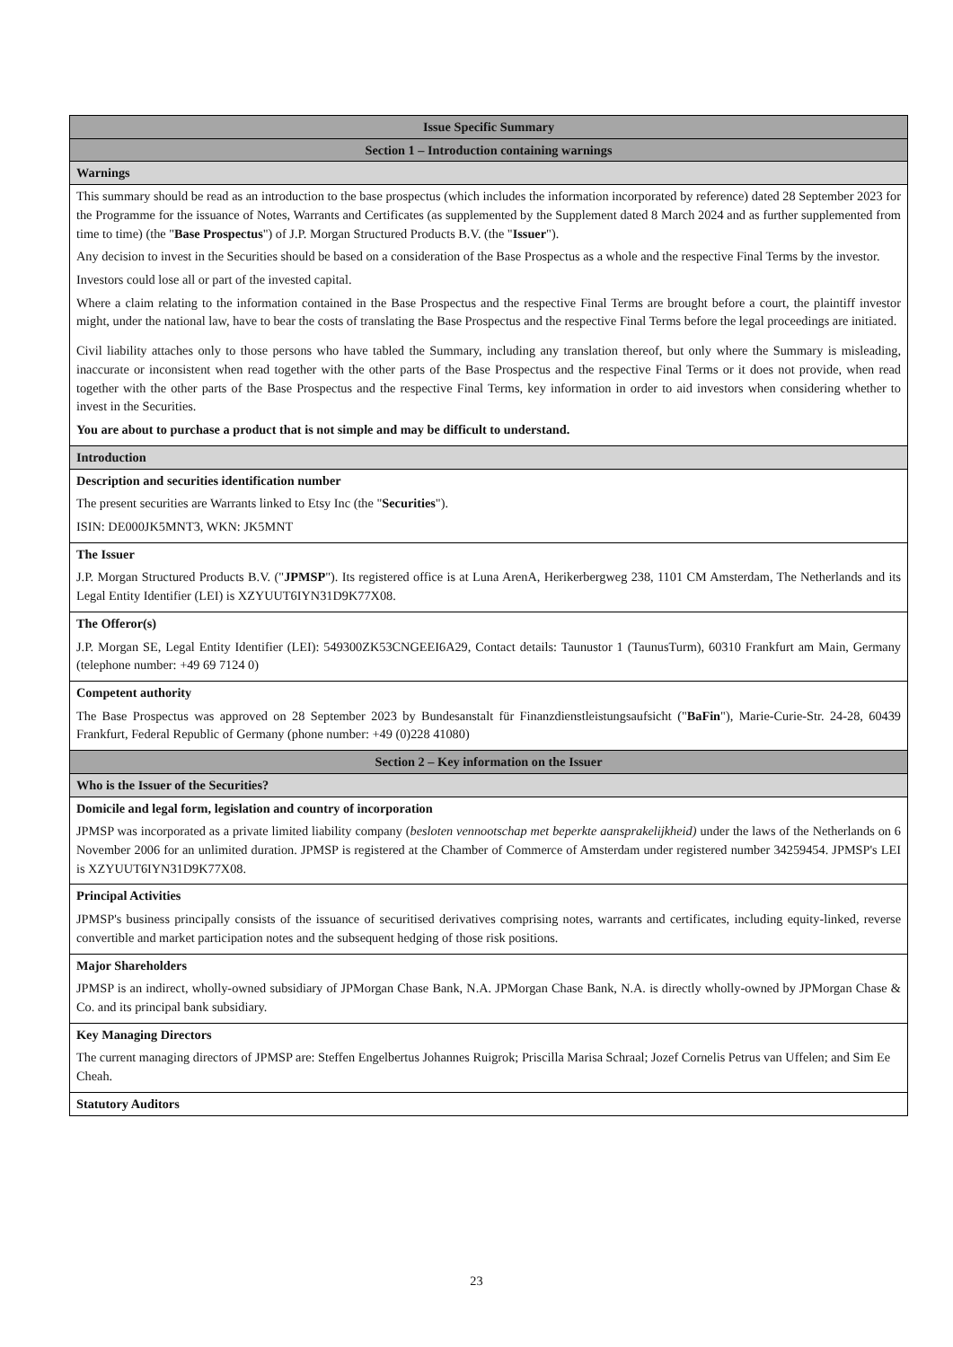| Issue Specific Summary |
| Section 1 – Introduction containing warnings |
| Warnings |
| This summary should be read as an introduction to the base prospectus (which includes the information incorporated by reference) dated 28 September 2023 for the Programme for the issuance of Notes, Warrants and Certificates (as supplemented by the Supplement dated 8 March 2024 and as further supplemented from time to time) (the " Base Prospectus ") of J.P. Morgan Structured Products B.V. (the " Issuer "). Any decision to invest in the Securities should be based on a consideration of the Base Prospectus as a whole and the respective Final Terms by the investor. Investors could lose all or part of the invested capital. Where a claim relating to the information contained in the Base Prospectus and the respective Final Terms are brought before a court, the plaintiff investor might, under the national law, have to bear the costs of translating the Base Prospectus and the respective Final Terms before the legal proceedings are initiated. Civil liability attaches only to those persons who have tabled the Summary, including any translation thereof, but only where the Summary is misleading, inaccurate or inconsistent when read together with the other parts of the Base Prospectus and the respective Final Terms or it does not provide, when read together with the other parts of the Base Prospectus and the respective Final Terms, key information in order to aid investors when considering whether to invest in the Securities. You are about to purchase a product that is not simple and may be difficult to understand. |
| Introduction |
| Description and securities identification number The present securities are Warrants linked to Etsy Inc (the " Securities "). ISIN: DE000JK5MNT3, WKN: JK5MNT |
| The Issuer J.P. Morgan Structured Products B.V. (" JPMSP "). Its registered office is at Luna ArenA, Herikerbergweg 238, 1101 CM Amsterdam, The Netherlands and its Legal Entity Identifier (LEI) is XZYUUT6IYN31D9K77X08. |
| The Offeror(s) J.P. Morgan SE, Legal Entity Identifier (LEI): 549300ZK53CNGEEI6A29, Contact details: Taunustor 1 (TaunusTurm), 60310 Frankfurt am Main, Germany (telephone number: +49 69 7124 0) |
| Competent authority The Base Prospectus was approved on 28 September 2023 by Bundesanstalt für Finanzdienstleistungsaufsicht (" BaFin "), Marie-Curie-Str. 24-28, 60439 Frankfurt, Federal Republic of Germany (phone number: +49 (0)228 41080) |
| Section 2 – Key information on the Issuer |
| Who is the Issuer of the Securities? |
| Domicile and legal form, legislation and country of incorporation JPMSP was incorporated as a private limited liability company ( besloten vennootschap met beperkte aansprakelijkheid) under the laws of the Netherlands on 6 November 2006 for an unlimited duration. JPMSP is registered at the Chamber of Commerce of Amsterdam under registered number 34259454. JPMSP's LEI is XZYUUT6IYN31D9K77X08. |
| Principal Activities JPMSP's business principally consists of the issuance of securitised derivatives comprising notes, warrants and certificates, including equity-linked, reverse convertible and market participation notes and the subsequent hedging of those risk positions. |
| Major Shareholders JPMSP is an indirect, wholly-owned subsidiary of JPMorgan Chase Bank, N.A. JPMorgan Chase Bank, N.A. is directly wholly-owned by JPMorgan Chase & Co. and its principal bank subsidiary. |
| Key Managing Directors The current managing directors of JPMSP are: Steffen Engelbertus Johannes Ruigrok; Priscilla Marisa Schraal; Jozef Cornelis Petrus van Uffelen; and Sim Ee Cheah. |
| Statutory Auditors |
23